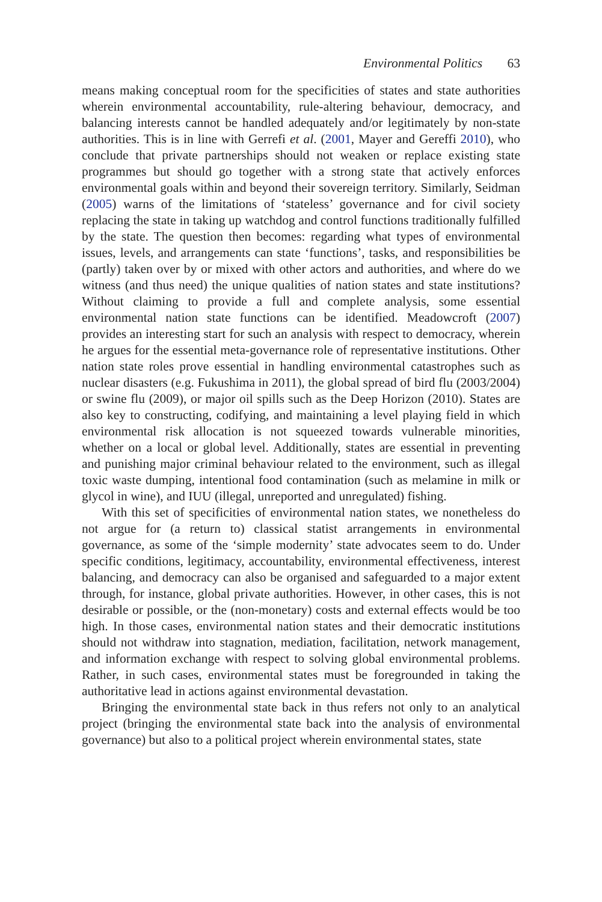Environmental Politics 63
means making conceptual room for the specificities of states and state authorities wherein environmental accountability, rule-altering behaviour, democracy, and balancing interests cannot be handled adequately and/or legitimately by non-state authorities. This is in line with Gerrefi et al. (2001, Mayer and Gereffi 2010), who conclude that private partnerships should not weaken or replace existing state programmes but should go together with a strong state that actively enforces environmental goals within and beyond their sovereign territory. Similarly, Seidman (2005) warns of the limitations of ‘stateless’ governance and for civil society replacing the state in taking up watchdog and control functions traditionally fulfilled by the state. The question then becomes: regarding what types of environmental issues, levels, and arrangements can state ‘functions’, tasks, and responsibilities be (partly) taken over by or mixed with other actors and authorities, and where do we witness (and thus need) the unique qualities of nation states and state institutions? Without claiming to provide a full and complete analysis, some essential environmental nation state functions can be identified. Meadowcroft (2007) provides an interesting start for such an analysis with respect to democracy, wherein he argues for the essential meta-governance role of representative institutions. Other nation state roles prove essential in handling environmental catastrophes such as nuclear disasters (e.g. Fukushima in 2011), the global spread of bird flu (2003/2004) or swine flu (2009), or major oil spills such as the Deep Horizon (2010). States are also key to constructing, codifying, and maintaining a level playing field in which environmental risk allocation is not squeezed towards vulnerable minorities, whether on a local or global level. Additionally, states are essential in preventing and punishing major criminal behaviour related to the environment, such as illegal toxic waste dumping, intentional food contamination (such as melamine in milk or glycol in wine), and IUU (illegal, unreported and unregulated) fishing.
With this set of specificities of environmental nation states, we nonetheless do not argue for (a return to) classical statist arrangements in environmental governance, as some of the ‘simple modernity’ state advocates seem to do. Under specific conditions, legitimacy, accountability, environmental effectiveness, interest balancing, and democracy can also be organised and safeguarded to a major extent through, for instance, global private authorities. However, in other cases, this is not desirable or possible, or the (non-monetary) costs and external effects would be too high. In those cases, environmental nation states and their democratic institutions should not withdraw into stagnation, mediation, facilitation, network management, and information exchange with respect to solving global environmental problems. Rather, in such cases, environmental states must be foregrounded in taking the authoritative lead in actions against environmental devastation.
Bringing the environmental state back in thus refers not only to an analytical project (bringing the environmental state back into the analysis of environmental governance) but also to a political project wherein environmental states, state